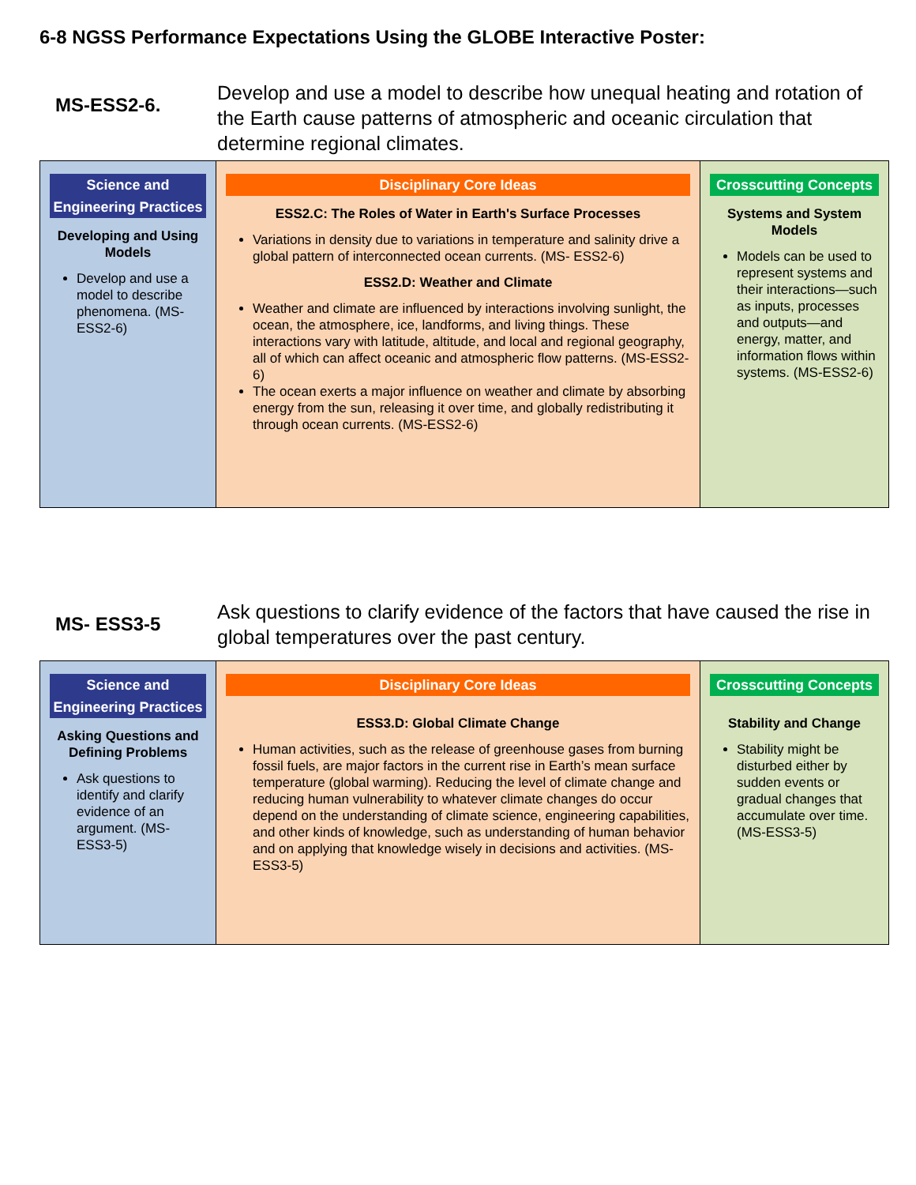6-8 NGSS Performance Expectations Using the GLOBE Interactive Poster:
MS-ESS2-6.
Develop and use a model to describe how unequal heating and rotation of the Earth cause patterns of atmospheric and oceanic circulation that determine regional climates.
| Science and Engineering Practices Developing and Using Models Develop and use a model to describe phenomena. (MS- ESS2-6) | Disciplinary Core Ideas ESS2.C: The Roles of Water in Earth's Surface Processes Variations in density due to variations in temperature and salinity drive a global pattern of interconnected ocean currents. (MS- ESS2-6) ESS2.D: Weather and Climate Weather and climate are influenced by interactions involving sunlight, the ocean, the atmosphere, ice, landforms, and living things. These interactions vary with latitude, altitude, and local and regional geography, all of which can affect oceanic and atmospheric flow patterns. (MS-ESS2-6) The ocean exerts a major influence on weather and climate by absorbing energy from the sun, releasing it over time, and globally redistributing it through ocean currents. (MS-ESS2-6) | Crosscutting Concepts Systems and System Models Models can be used to represent systems and their interactions—such as inputs, processes and outputs—and energy, matter, and information flows within systems. (MS-ESS2-6) |
MS- ESS3-5
Ask questions to clarify evidence of the factors that have caused the rise in global temperatures over the past century.
| Science and Engineering Practices Asking Questions and Defining Problems Ask questions to identify and clarify evidence of an argument. (MS- ESS3-5) | Disciplinary Core Ideas ESS3.D: Global Climate Change Human activities, such as the release of greenhouse gases from burning fossil fuels, are major factors in the current rise in Earth’s mean surface temperature (global warming). Reducing the level of climate change and reducing human vulnerability to whatever climate changes do occur depend on the understanding of climate science, engineering capabilities, and other kinds of knowledge, such as understanding of human behavior and on applying that knowledge wisely in decisions and activities. (MS-ESS3-5) | Crosscutting Concepts Stability and Change Stability might be disturbed either by sudden events or gradual changes that accumulate over time. (MS-ESS3-5) |